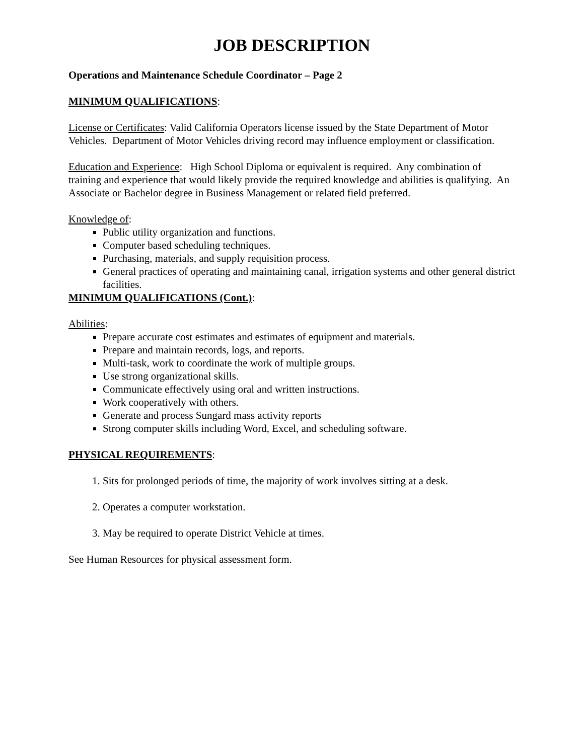JOB DESCRIPTION
Operations and Maintenance Schedule Coordinator – Page 2
MINIMUM QUALIFICATIONS:
License or Certificates: Valid California Operators license issued by the State Department of Motor Vehicles. Department of Motor Vehicles driving record may influence employment or classification.
Education and Experience: High School Diploma or equivalent is required. Any combination of training and experience that would likely provide the required knowledge and abilities is qualifying. An Associate or Bachelor degree in Business Management or related field preferred.
Knowledge of:
Public utility organization and functions.
Computer based scheduling techniques.
Purchasing, materials, and supply requisition process.
General practices of operating and maintaining canal, irrigation systems and other general district facilities.
MINIMUM QUALIFICATIONS (Cont.):
Abilities:
Prepare accurate cost estimates and estimates of equipment and materials.
Prepare and maintain records, logs, and reports.
Multi-task, work to coordinate the work of multiple groups.
Use strong organizational skills.
Communicate effectively using oral and written instructions.
Work cooperatively with others.
Generate and process Sungard mass activity reports
Strong computer skills including Word, Excel, and scheduling software.
PHYSICAL REQUIREMENTS:
1. Sits for prolonged periods of time, the majority of work involves sitting at a desk.
2. Operates a computer workstation.
3. May be required to operate District Vehicle at times.
See Human Resources for physical assessment form.